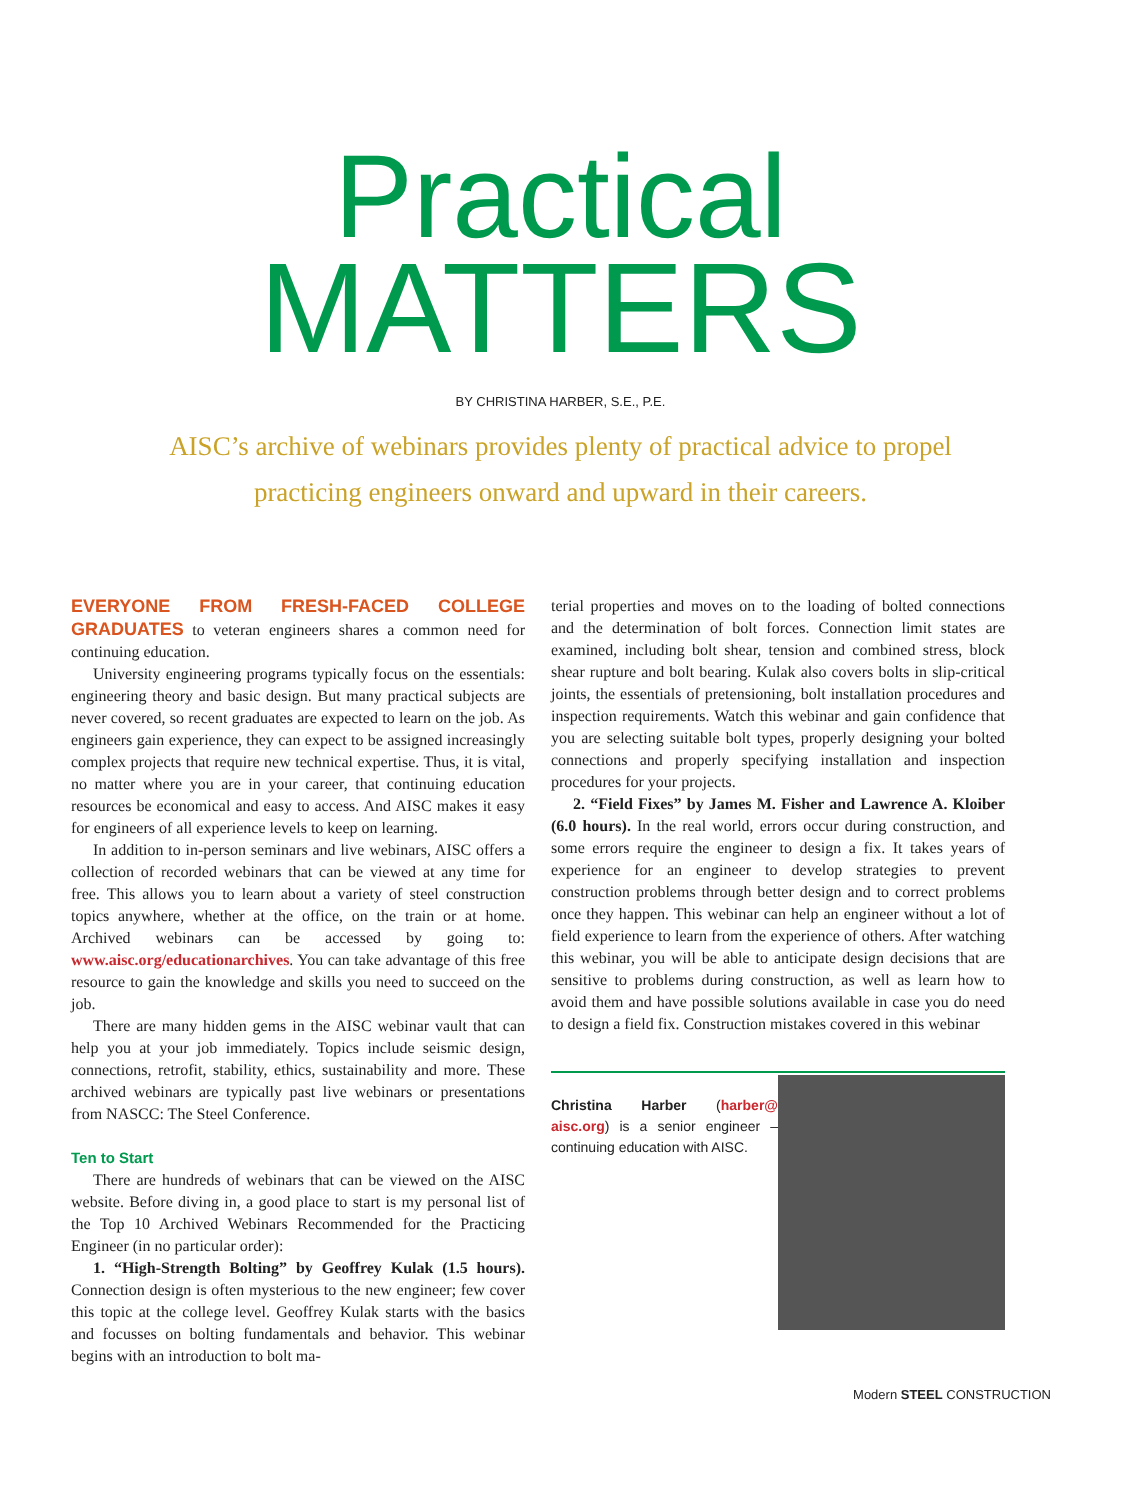Practical
MATTERS
BY CHRISTINA HARBER, S.E., P.E.
AISC’s archive of webinars provides plenty of practical advice to propel practicing engineers onward and upward in their careers.
EVERYONE FROM FRESH-FACED COLLEGE GRADUATES to veteran engineers shares a common need for continuing education.
University engineering programs typically focus on the essentials: engineering theory and basic design. But many practical subjects are never covered, so recent graduates are expected to learn on the job. As engineers gain experience, they can expect to be assigned increasingly complex projects that require new technical expertise. Thus, it is vital, no matter where you are in your career, that continuing education resources be economical and easy to access. And AISC makes it easy for engineers of all experience levels to keep on learning.
In addition to in-person seminars and live webinars, AISC offers a collection of recorded webinars that can be viewed at any time for free. This allows you to learn about a variety of steel construction topics anywhere, whether at the office, on the train or at home. Archived webinars can be accessed by going to: www.aisc.org/educationarchives. You can take advantage of this free resource to gain the knowledge and skills you need to succeed on the job.
There are many hidden gems in the AISC webinar vault that can help you at your job immediately. Topics include seismic design, connections, retrofit, stability, ethics, sustainability and more. These archived webinars are typically past live webinars or presentations from NASCC: The Steel Conference.
Ten to Start
There are hundreds of webinars that can be viewed on the AISC website. Before diving in, a good place to start is my personal list of the Top 10 Archived Webinars Recommended for the Practicing Engineer (in no particular order):
1. “High-Strength Bolting” by Geoffrey Kulak (1.5 hours). Connection design is often mysterious to the new engineer; few cover this topic at the college level. Geoffrey Kulak starts with the basics and focusses on bolting fundamentals and behavior. This webinar begins with an introduction to bolt ma-
terial properties and moves on to the loading of bolted connections and the determination of bolt forces. Connection limit states are examined, including bolt shear, tension and combined stress, block shear rupture and bolt bearing. Kulak also covers bolts in slip-critical joints, the essentials of pretensioning, bolt installation procedures and inspection requirements. Watch this webinar and gain confidence that you are selecting suitable bolt types, properly designing your bolted connections and properly specifying installation and inspection procedures for your projects.
2. “Field Fixes” by James M. Fisher and Lawrence A. Kloiber (6.0 hours). In the real world, errors occur during construction, and some errors require the engineer to design a fix. It takes years of experience for an engineer to develop strategies to prevent construction problems through better design and to correct problems once they happen. This webinar can help an engineer without a lot of field experience to learn from the experience of others. After watching this webinar, you will be able to anticipate design decisions that are sensitive to problems during construction, as well as learn how to avoid them and have possible solutions available in case you do need to design a field fix. Construction mistakes covered in this webinar
Christina Harber (harber@ aisc.org) is a senior engineer – continuing education with AISC.
Modern STEEL CONSTRUCTION